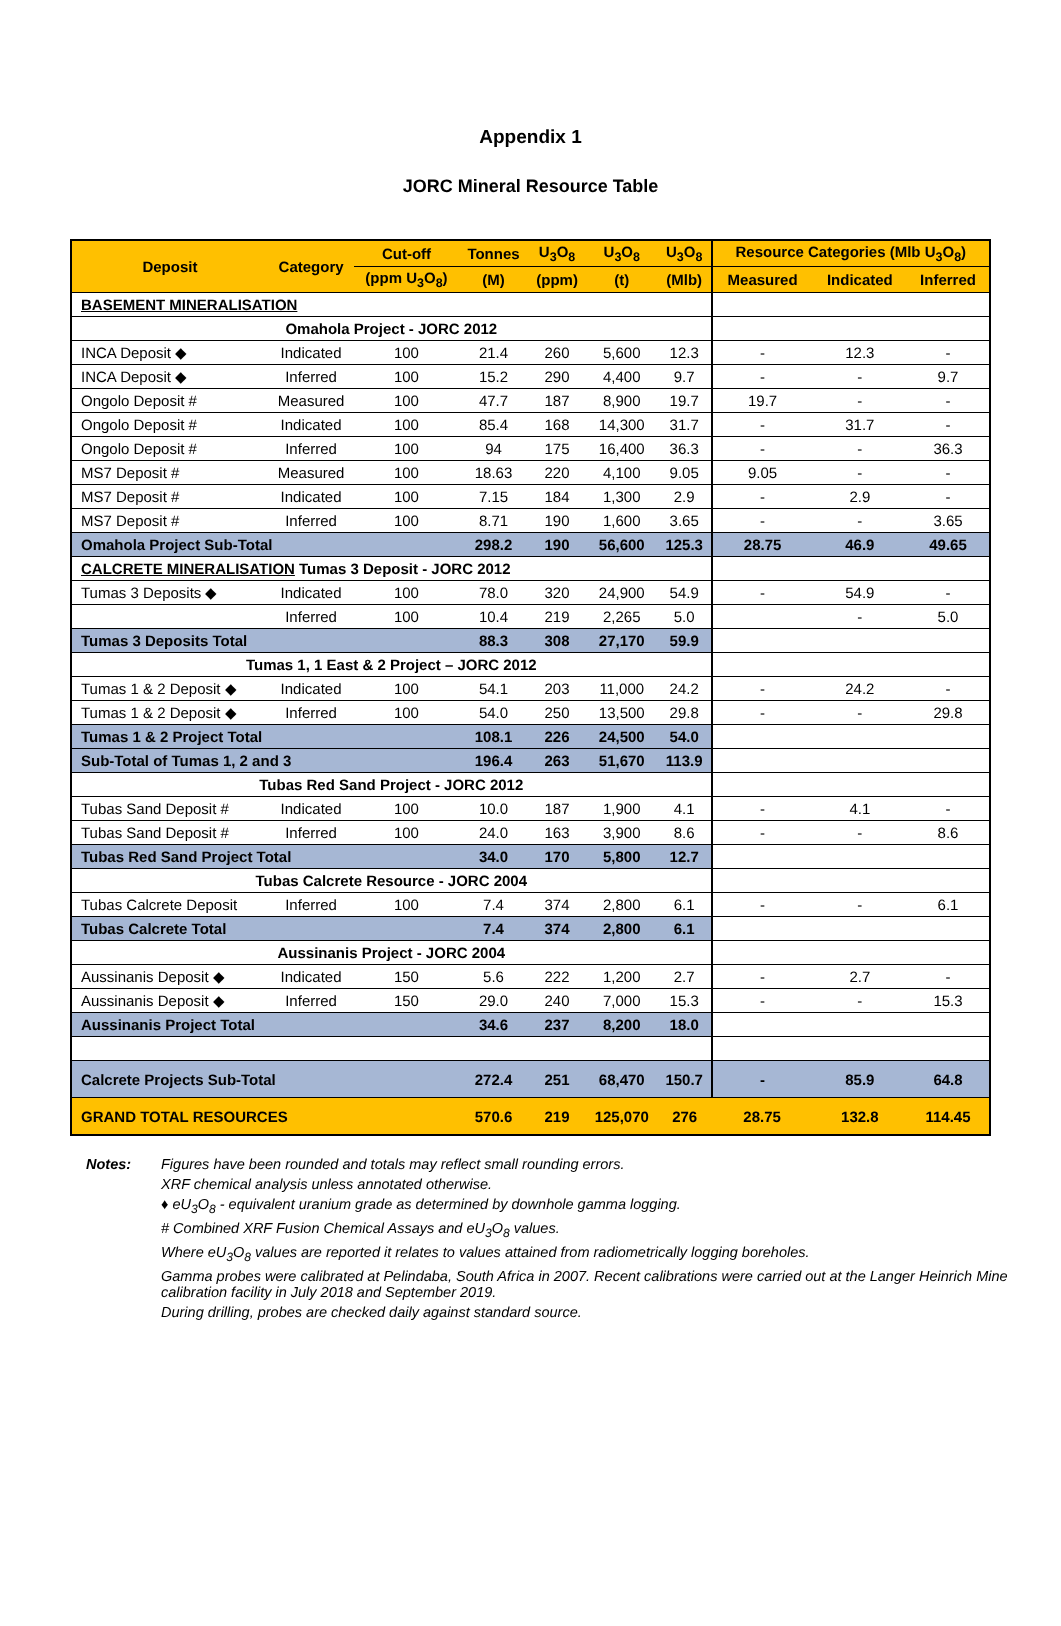Appendix 1
JORC Mineral Resource Table
| Deposit | Category | Cut-off | Tonnes | U<sub>3</sub>O<sub>8</sub> | U<sub>3</sub>O<sub>8</sub> | U<sub>3</sub>O<sub>8</sub> | Resource Categories (Mlb U<sub>3</sub>O<sub>8</sub>) | | |
| --- | --- | --- | --- | --- | --- | --- | --- | --- | --- |
| | | (ppm U<sub>3</sub>O<sub>8</sub>) | (M) | (ppm) | (t) | (Mlb) | Measured | Indicated | Inferred |
| BASEMENT MINERALISATION | | | | | | | | | |
| Omahola Project - JORC 2012 | | | | | | | | | |
| INCA Deposit ◆ | Indicated | 100 | 21.4 | 260 | 5,600 | 12.3 | - | 12.3 | - |
| INCA Deposit ◆ | Inferred | 100 | 15.2 | 290 | 4,400 | 9.7 | - | - | 9.7 |
| Ongolo Deposit # | Measured | 100 | 47.7 | 187 | 8,900 | 19.7 | 19.7 | - | - |
| Ongolo Deposit # | Indicated | 100 | 85.4 | 168 | 14,300 | 31.7 | - | 31.7 | - |
| Ongolo Deposit # | Inferred | 100 | 94 | 175 | 16,400 | 36.3 | - | - | 36.3 |
| MS7 Deposit # | Measured | 100 | 18.63 | 220 | 4,100 | 9.05 | 9.05 | - | - |
| MS7 Deposit # | Indicated | 100 | 7.15 | 184 | 1,300 | 2.9 | - | 2.9 | - |
| MS7 Deposit # | Inferred | 100 | 8.71 | 190 | 1,600 | 3.65 | - | - | 3.65 |
| Omahola Project Sub-Total | | | 298.2 | 190 | 56,600 | 125.3 | 28.75 | 46.9 | 49.65 |
| CALCRETE MINERALISATION Tumas 3 Deposit - JORC 2012 | | | | | | | | | |
| Tumas 3 Deposits ◆ | Indicated | 100 | 78.0 | 320 | 24,900 | 54.9 | - | 54.9 | - |
| | Inferred | 100 | 10.4 | 219 | 2,265 | 5.0 | | - | 5.0 |
| Tumas 3 Deposits Total | | | 88.3 | 308 | 27,170 | 59.9 | | | |
| Tumas 1, 1 East & 2 Project – JORC 2012 | | | | | | | | | |
| Tumas 1 & 2 Deposit ◆ | Indicated | 100 | 54.1 | 203 | 11,000 | 24.2 | - | 24.2 | - |
| Tumas 1 & 2 Deposit ◆ | Inferred | 100 | 54.0 | 250 | 13,500 | 29.8 | - | - | 29.8 |
| Tumas 1 & 2 Project Total | | | 108.1 | 226 | 24,500 | 54.0 | | | |
| Sub-Total of Tumas 1, 2 and 3 | | | 196.4 | 263 | 51,670 | 113.9 | | | |
| Tubas Red Sand Project - JORC 2012 | | | | | | | | | |
| Tubas Sand Deposit # | Indicated | 100 | 10.0 | 187 | 1,900 | 4.1 | - | 4.1 | - |
| Tubas Sand Deposit # | Inferred | 100 | 24.0 | 163 | 3,900 | 8.6 | - | - | 8.6 |
| Tubas Red Sand Project Total | | | 34.0 | 170 | 5,800 | 12.7 | | | |
| Tubas Calcrete Resource - JORC 2004 | | | | | | | | | |
| Tubas Calcrete Deposit | Inferred | 100 | 7.4 | 374 | 2,800 | 6.1 | - | - | 6.1 |
| Tubas Calcrete Total | | | 7.4 | 374 | 2,800 | 6.1 | | | |
| Aussinanis Project - JORC 2004 | | | | | | | | | |
| Aussinanis Deposit ◆ | Indicated | 150 | 5.6 | 222 | 1,200 | 2.7 | - | 2.7 | - |
| Aussinanis Deposit ◆ | Inferred | 150 | 29.0 | 240 | 7,000 | 15.3 | - | - | 15.3 |
| Aussinanis Project Total | | | 34.6 | 237 | 8,200 | 18.0 | | | |
| Calcrete Projects Sub-Total | | | 272.4 | 251 | 68,470 | 150.7 | - | 85.9 | 64.8 |
| GRAND TOTAL RESOURCES | | | 570.6 | 219 | 125,070 | 276 | 28.75 | 132.8 | 114.45 |
Notes:
Figures have been rounded and totals may reflect small rounding errors.
XRF chemical analysis unless annotated otherwise.
♦ eU<sub>3</sub>O<sub>8</sub> - equivalent uranium grade as determined by downhole gamma logging.
# Combined XRF Fusion Chemical Assays and eU<sub>3</sub>O<sub>8</sub> values.
Where eU<sub>3</sub>O<sub>8</sub> values are reported it relates to values attained from radiometrically logging boreholes.
Gamma probes were calibrated at Pelindaba, South Africa in 2007. Recent calibrations were carried out at the Langer Heinrich Mine calibration facility in July 2018 and September 2019.
During drilling, probes are checked daily against standard source.